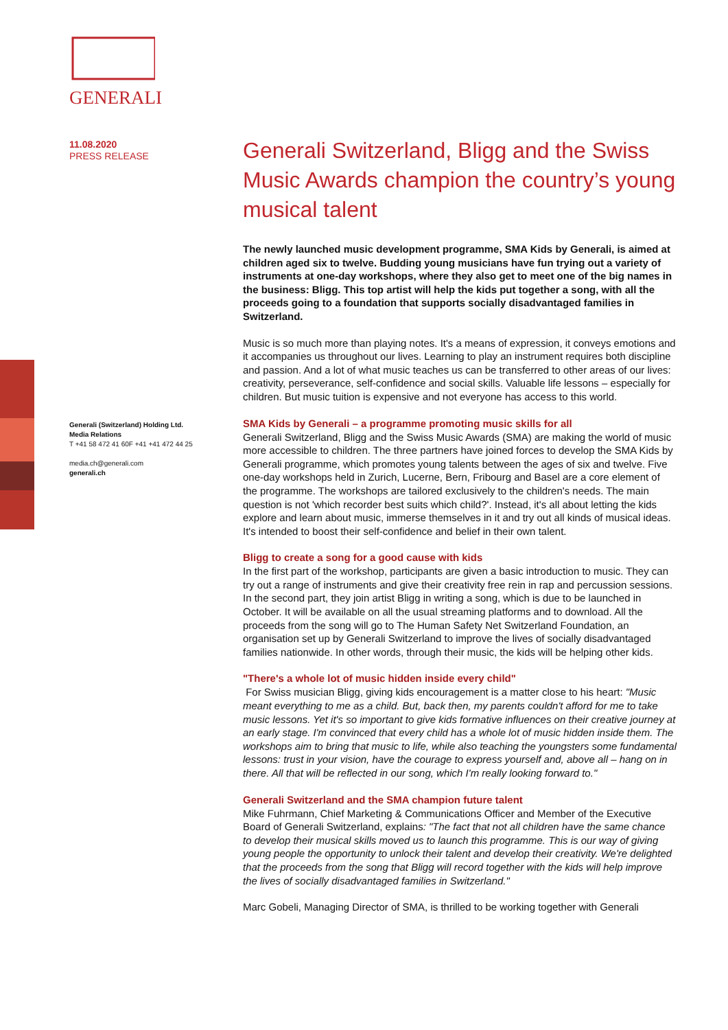GENERALI
11.08.2020
PRESS RELEASE
Generali (Switzerland) Holding Ltd.
Media Relations
T +41 58 472 41 60F +41 +41 472 44 25
media.ch@generali.com
generali.ch
Generali Switzerland, Bligg and the Swiss Music Awards champion the country’s young musical talent
The newly launched music development programme, SMA Kids by Generali, is aimed at children aged six to twelve. Budding young musicians have fun trying out a variety of instruments at one-day workshops, where they also get to meet one of the big names in the business: Bligg. This top artist will help the kids put together a song, with all the proceeds going to a foundation that supports socially disadvantaged families in Switzerland.
Music is so much more than playing notes. It's a means of expression, it conveys emotions and it accompanies us throughout our lives. Learning to play an instrument requires both discipline and passion. And a lot of what music teaches us can be transferred to other areas of our lives: creativity, perseverance, self-confidence and social skills. Valuable life lessons – especially for children. But music tuition is expensive and not everyone has access to this world.
SMA Kids by Generali – a programme promoting music skills for all
Generali Switzerland, Bligg and the Swiss Music Awards (SMA) are making the world of music more accessible to children. The three partners have joined forces to develop the SMA Kids by Generali programme, which promotes young talents between the ages of six and twelve. Five one-day workshops held in Zurich, Lucerne, Bern, Fribourg and Basel are a core element of the programme. The workshops are tailored exclusively to the children's needs. The main question is not 'which recorder best suits which child?'. Instead, it's all about letting the kids explore and learn about music, immerse themselves in it and try out all kinds of musical ideas. It's intended to boost their self-confidence and belief in their own talent.
Bligg to create a song for a good cause with kids
In the first part of the workshop, participants are given a basic introduction to music. They can try out a range of instruments and give their creativity free rein in rap and percussion sessions. In the second part, they join artist Bligg in writing a song, which is due to be launched in October. It will be available on all the usual streaming platforms and to download. All the proceeds from the song will go to The Human Safety Net Switzerland Foundation, an organisation set up by Generali Switzerland to improve the lives of socially disadvantaged families nationwide. In other words, through their music, the kids will be helping other kids.
"There's a whole lot of music hidden inside every child"
For Swiss musician Bligg, giving kids encouragement is a matter close to his heart: "Music meant everything to me as a child. But, back then, my parents couldn't afford for me to take music lessons. Yet it's so important to give kids formative influences on their creative journey at an early stage. I'm convinced that every child has a whole lot of music hidden inside them. The workshops aim to bring that music to life, while also teaching the youngsters some fundamental lessons: trust in your vision, have the courage to express yourself and, above all – hang on in there. All that will be reflected in our song, which I'm really looking forward to."
Generali Switzerland and the SMA champion future talent
Mike Fuhrmann, Chief Marketing & Communications Officer and Member of the Executive Board of Generali Switzerland, explains: "The fact that not all children have the same chance to develop their musical skills moved us to launch this programme. This is our way of giving young people the opportunity to unlock their talent and develop their creativity. We're delighted that the proceeds from the song that Bligg will record together with the kids will help improve the lives of socially disadvantaged families in Switzerland."
Marc Gobeli, Managing Director of SMA, is thrilled to be working together with Generali